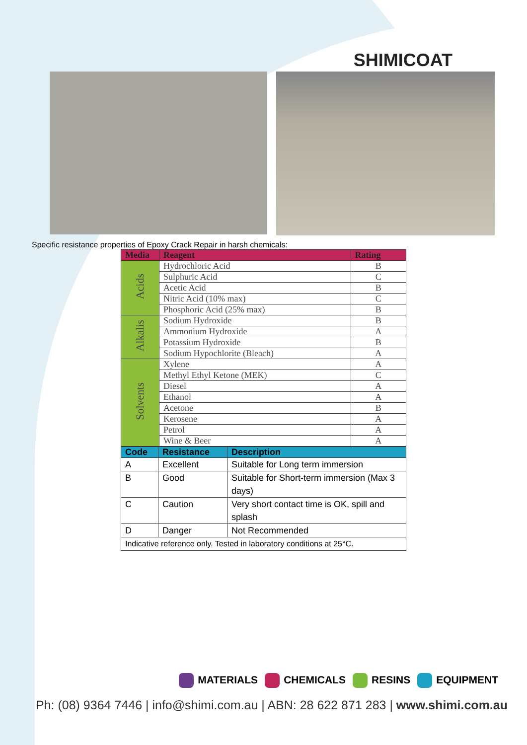SHIMICOAT
Specific resistance properties of Epoxy Crack Repair in harsh chemicals:
| Media | Reagent | Rating |
| --- | --- | --- |
| Acids | Hydrochloric Acid | B |
| | Sulphuric Acid | C |
| | Acetic Acid | B |
| | Nitric Acid (10% max) | C |
| | Phosphoric Acid (25% max) | B |
| Alkalis | Sodium Hydroxide | B |
| | Ammonium Hydroxide | A |
| | Potassium Hydroxide | B |
| | Sodium Hypochlorite (Bleach) | A |
| Solvents | Xylene | A |
| | Methyl Ethyl Ketone (MEK) | C |
| | Diesel | A |
| | Ethanol | A |
| | Acetone | B |
| | Kerosene | A |
| | Petrol | A |
| | Wine & Beer | A |
| Code | Resistance | Description |
| --- | --- | --- |
| A | Excellent | Suitable for Long term immersion |
| B | Good | Suitable for Short-term immersion (Max 3 days) |
| C | Caution | Very short contact time is OK, spill and splash |
| D | Danger | Not Recommended |
| Indicative reference only. Tested in laboratory conditions at 25°C. | | |
MATERIALS CHEMICALS RESINS EQUIPMENT
Ph: (08) 9364 7446 | info@shimi.com.au | ABN: 28 622 871 283 | www.shimi.com.au